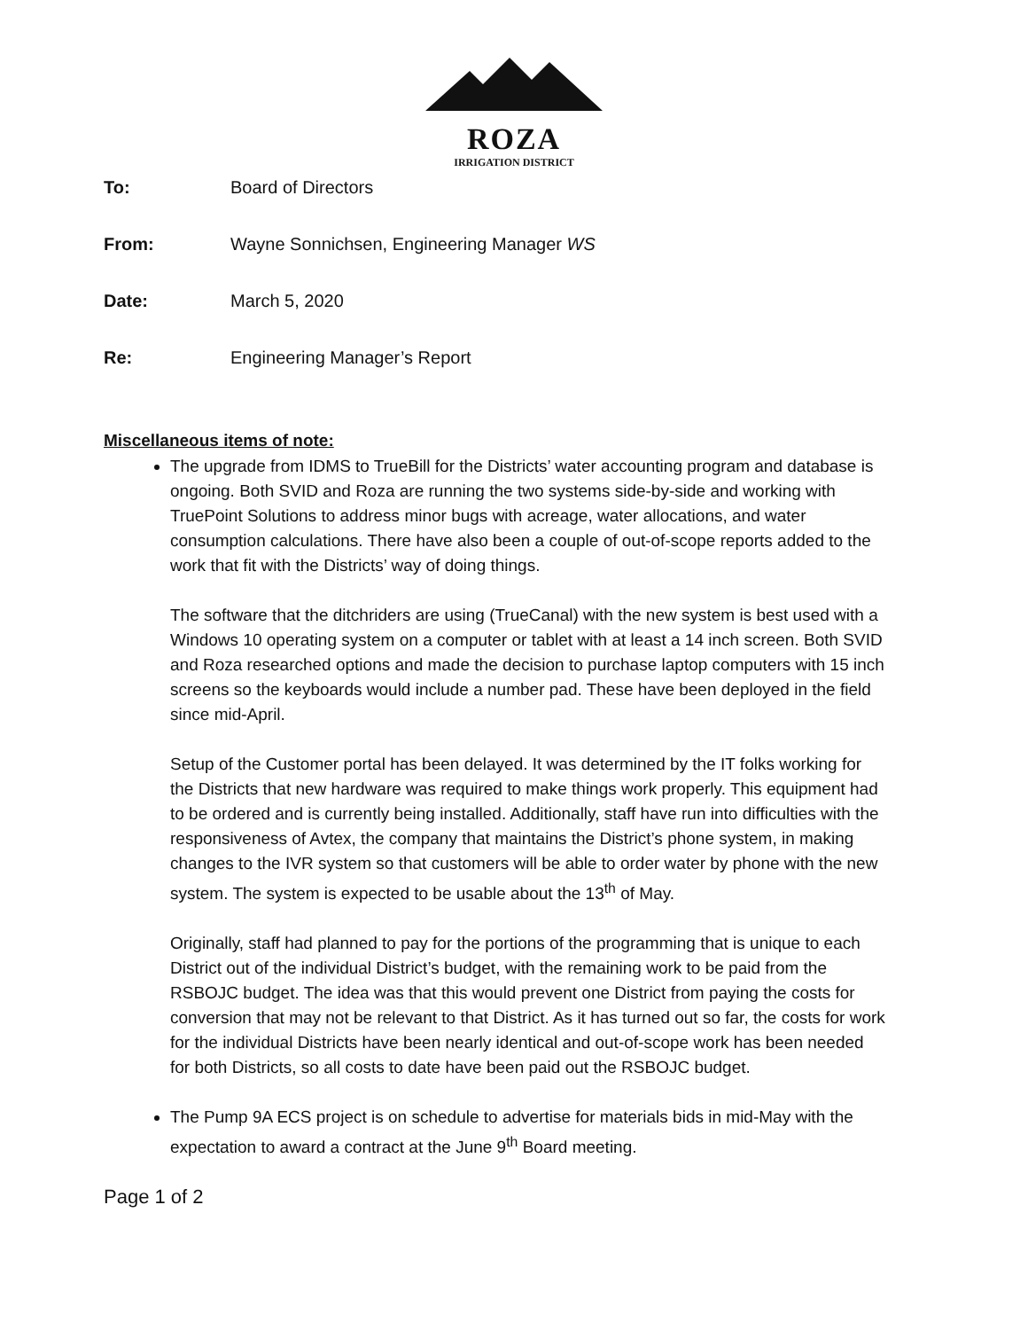ROZA
IRRIGATION DISTRICT
To: Board of Directors
From: Wayne Sonnichsen, Engineering Manager WS
Date: March 5, 2020
Re: Engineering Manager’s Report
Miscellaneous items of note:
The upgrade from IDMS to TrueBill for the Districts’ water accounting program and database is ongoing. Both SVID and Roza are running the two systems side-by-side and working with TruePoint Solutions to address minor bugs with acreage, water allocations, and water consumption calculations. There have also been a couple of out-of-scope reports added to the work that fit with the Districts’ way of doing things.
The software that the ditchriders are using (TrueCanal) with the new system is best used with a Windows 10 operating system on a computer or tablet with at least a 14 inch screen. Both SVID and Roza researched options and made the decision to purchase laptop computers with 15 inch screens so the keyboards would include a number pad. These have been deployed in the field since mid-April.
Setup of the Customer portal has been delayed. It was determined by the IT folks working for the Districts that new hardware was required to make things work properly. This equipment had to be ordered and is currently being installed. Additionally, staff have run into difficulties with the responsiveness of Avtex, the company that maintains the District’s phone system, in making changes to the IVR system so that customers will be able to order water by phone with the new system. The system is expected to be usable about the 13<sup>th</sup> of May.
Originally, staff had planned to pay for the portions of the programming that is unique to each District out of the individual District’s budget, with the remaining work to be paid from the RSBOJC budget. The idea was that this would prevent one District from paying the costs for conversion that may not be relevant to that District. As it has turned out so far, the costs for work for the individual Districts have been nearly identical and out-of-scope work has been needed for both Districts, so all costs to date have been paid out the RSBOJC budget.
The Pump 9A ECS project is on schedule to advertise for materials bids in mid-May with the expectation to award a contract at the June 9<sup>th</sup> Board meeting.
Page 1 of 2